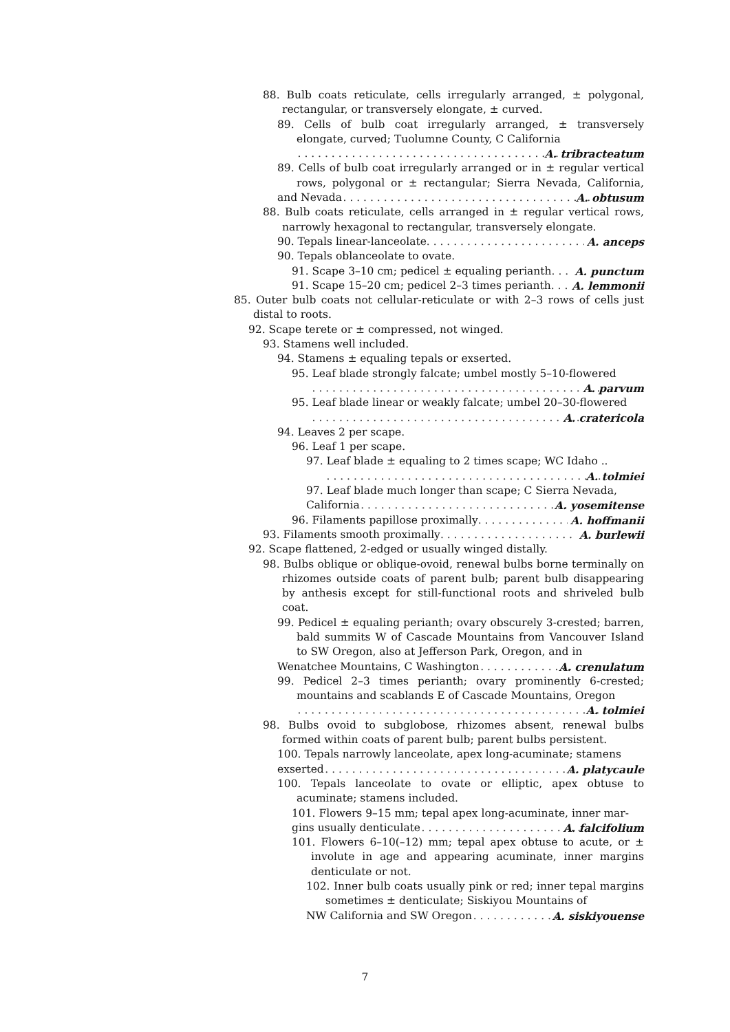88. Bulb coats reticulate, cells irregularly arranged, ± polygonal, rectangular, or transversely elongate, ± curved.
89. Cells of bulb coat irregularly arranged, ± transversely elongate, curved; Tuolumne County, C California
A. tribracteatum
89. Cells of bulb coat irregularly arranged or in ± regular vertical rows, polygonal or ± rectangular; Sierra Nevada, California,
and Nevada A. obtusum
88. Bulb coats reticulate, cells arranged in ± regular vertical rows, narrowly hexagonal to rectangular, transversely elongate.
90. Tepals linear-lanceolate A. anceps
90. Tepals oblanceolate to ovate.
91. Scape 3–10 cm; pedicel ± equaling perianth A. punctum
91. Scape 15–20 cm; pedicel 2–3 times perianth A. lemmonii
85. Outer bulb coats not cellular-reticulate or with 2–3 rows of cells just distal to roots.
92. Scape terete or ± compressed, not winged.
93. Stamens well included.
94. Stamens ± equaling tepals or exserted.
95. Leaf blade strongly falcate; umbel mostly 5–10-flowered
A. parvum
95. Leaf blade linear or weakly falcate; umbel 20–30-flowered
A. cratericola
94. Leaves 2 per scape.
96. Leaf 1 per scape.
97. Leaf blade ± equaling to 2 times scape; WC Idaho ..
A. tolmiei
97. Leaf blade much longer than scape; C Sierra Nevada,
California A. yosemitense
96. Filaments papillose proximally A. hoffmanii
93. Filaments smooth proximally A. burlewii
92. Scape flattened, 2-edged or usually winged distally.
98. Bulbs oblique or oblique-ovoid, renewal bulbs borne terminally on rhizomes outside coats of parent bulb; parent bulb disappearing by anthesis except for still-functional roots and shriveled bulb coat.
99. Pedicel ± equaling perianth; ovary obscurely 3-crested; barren, bald summits W of Cascade Mountains from Vancouver Island to SW Oregon, also at Jefferson Park, Oregon, and in
Wenatchee Mountains, C Washington A. crenulatum
99. Pedicel 2–3 times perianth; ovary prominently 6-crested; mountains and scablands E of Cascade Mountains, Oregon
A. tolmiei
98. Bulbs ovoid to subglobose, rhizomes absent, renewal bulbs formed within coats of parent bulb; parent bulbs persistent.
100. Tepals narrowly lanceolate, apex long-acuminate; stamens
exserted A. platycaule
100. Tepals lanceolate to ovate or elliptic, apex obtuse to acuminate; stamens included.
101. Flowers 9–15 mm; tepal apex long-acuminate, inner mar-
gins usually denticulate A. falcifolium
101. Flowers 6–10(–12) mm; tepal apex obtuse to acute, or ± involute in age and appearing acuminate, inner margins denticulate or not.
102. Inner bulb coats usually pink or red; inner tepal margins sometimes ± denticulate; Siskiyou Mountains of
NW California and SW Oregon A. siskiyouense
7